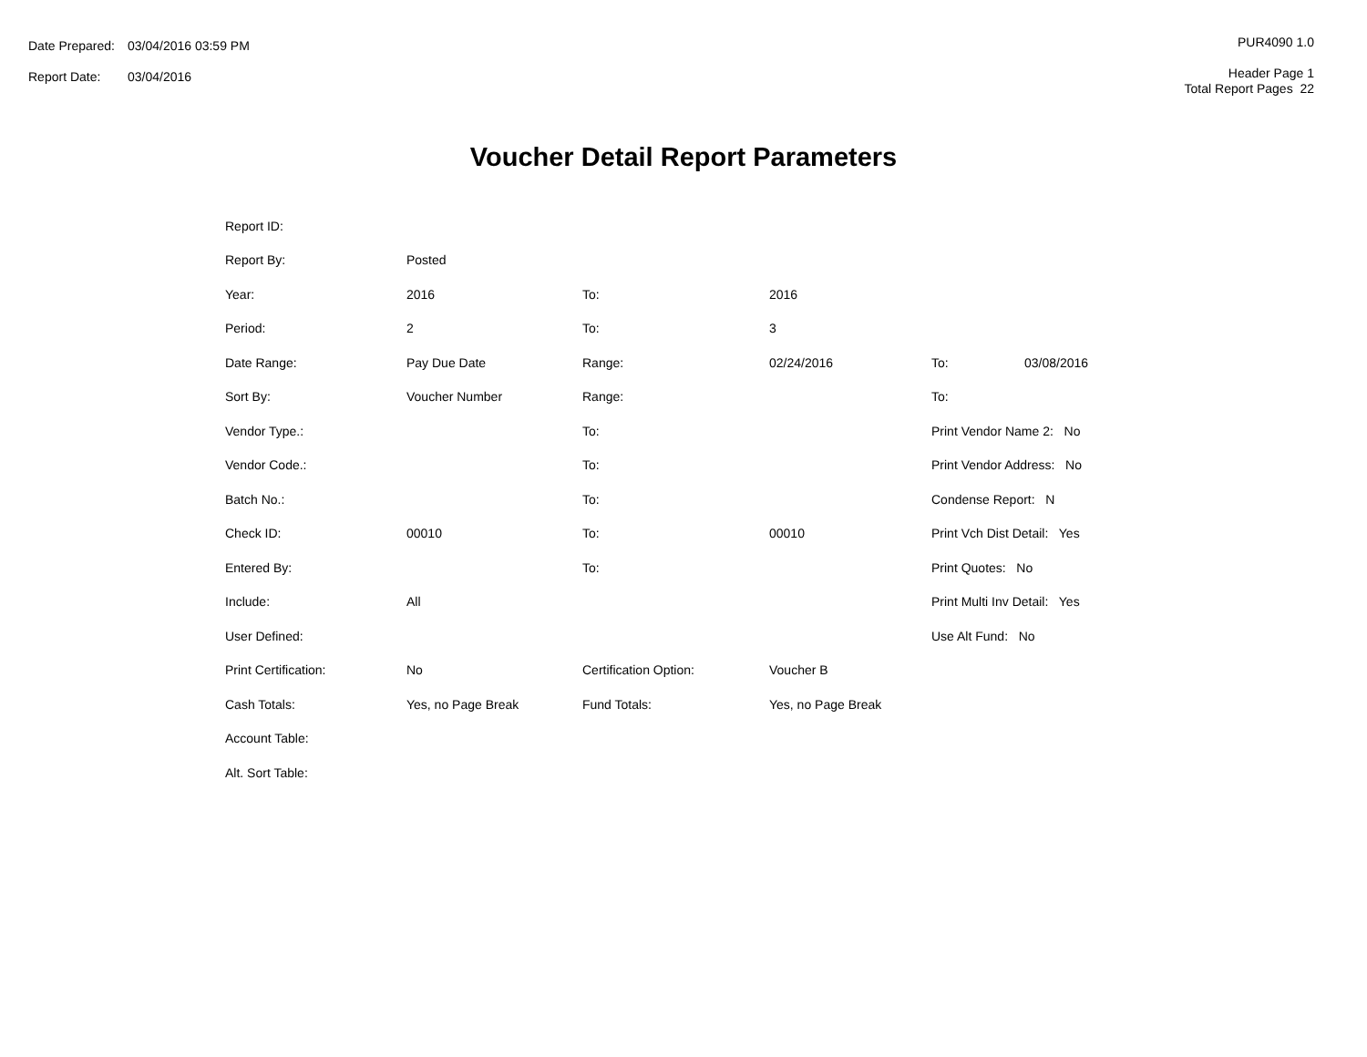| Date Prepared: | 03/04/2016 03:59 PM |
| Report Date: | 03/04/2016 |
PUR4090 1.0
Header Page 1
Total Report Pages 22
Voucher Detail Report Parameters
| Report ID: | | | | | |
| Report By: | Posted | | | | |
| Year: | 2016 | To: | 2016 | | |
| Period: | 2 | To: | 3 | | |
| Date Range: | Pay Due Date | Range: | 02/24/2016 | To: | 03/08/2016 |
| Sort By: | Voucher Number | Range: | | To: | |
| Vendor Type.: | | To: | | Print Vendor Name 2: No | |
| Vendor Code.: | | To: | | Print Vendor Address: No | |
| Batch No.: | | To: | | Condense Report: N | |
| Check ID: | 00010 | To: | 00010 | Print Vch Dist Detail: Yes | |
| Entered By: | | To: | | Print Quotes: No | |
| Include: | All | | | Print Multi Inv Detail: Yes | |
| User Defined: | | | | Use Alt Fund: No | |
| Print Certification: | No | Certification Option: | Voucher B | | |
| Cash Totals: | Yes, no Page Break | Fund Totals: | Yes, no Page Break | | |
| Account Table: | | | | | |
| Alt. Sort Table: | | | | | |